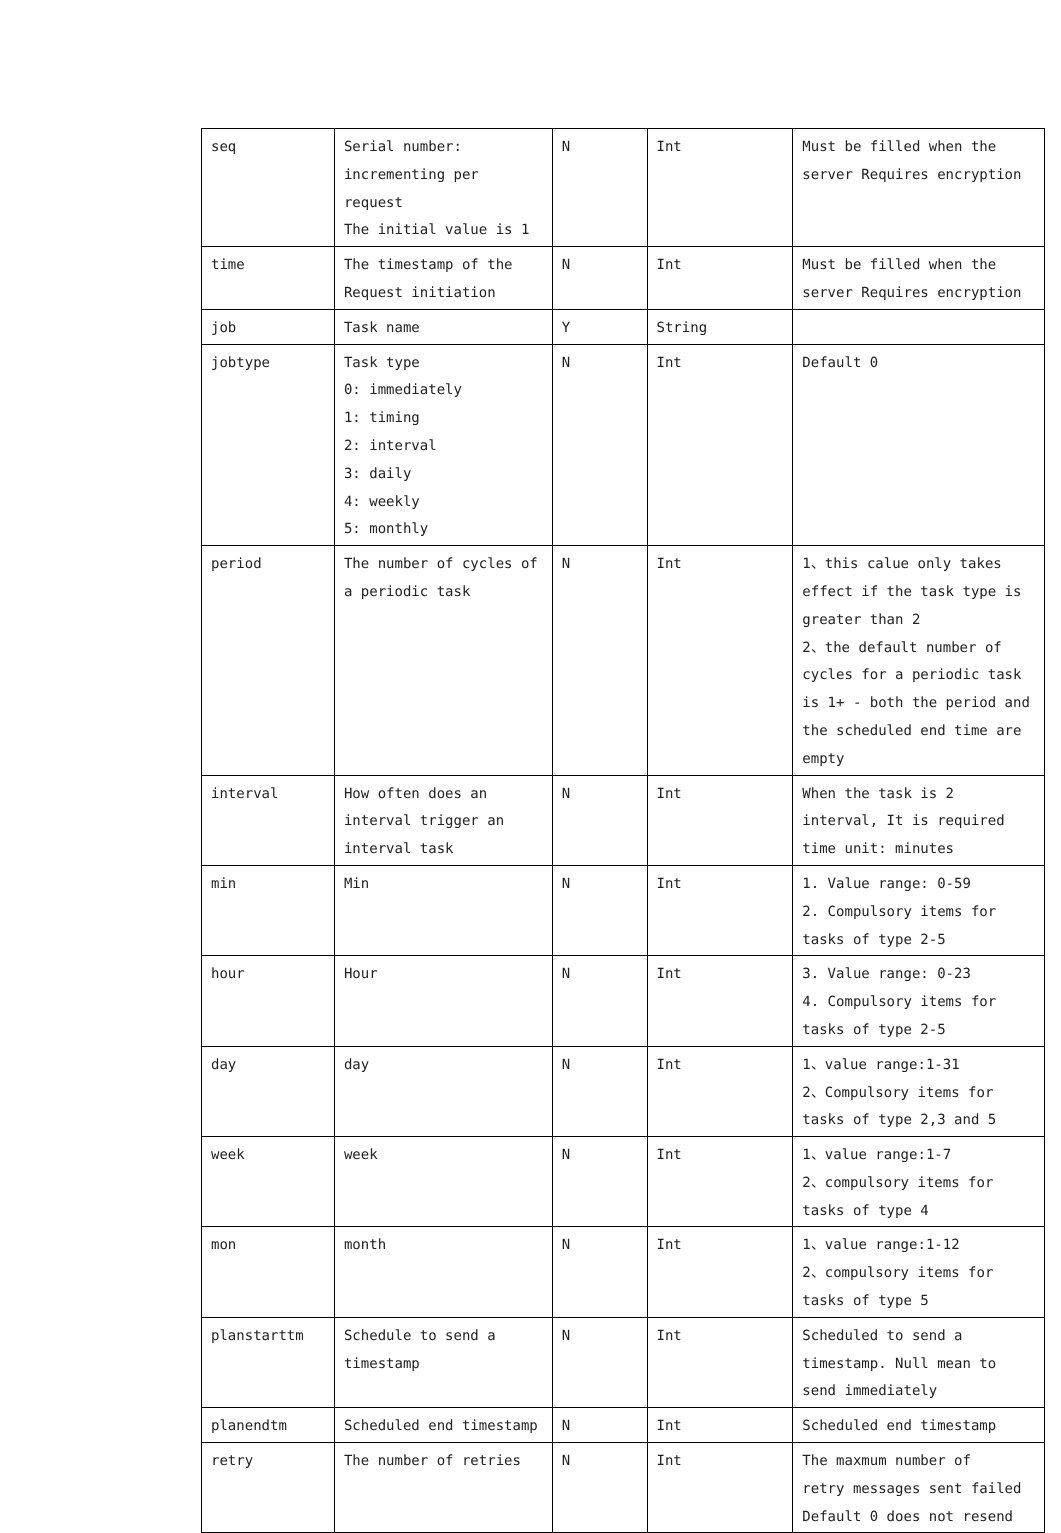| seq | Serial number: incrementing per request The initial value is 1 | N | Int | Must be filled when the server Requires encryption |
| time | The timestamp of the Request initiation | N | Int | Must be filled when the server Requires encryption |
| job | Task name | Y | String | |
| jobtype | Task type 0: immediately 1: timing 2: interval 3: daily 4: weekly 5: monthly | N | Int | Default 0 |
| period | The number of cycles of a periodic task | N | Int | 1、this calue only takes effect if the task type is greater than 2 2、the default number of cycles for a periodic task is 1+ - both the period and the scheduled end time are empty |
| interval | How often does an interval trigger an interval task | N | Int | When the task is 2 interval, It is required time unit: minutes |
| min | Min | N | Int | 1. Value range: 0-59 2. Compulsory items for tasks of type 2-5 |
| hour | Hour | N | Int | 3. Value range: 0-23 4. Compulsory items for tasks of type 2-5 |
| day | day | N | Int | 1、value range:1-31 2、Compulsory items for tasks of type 2,3 and 5 |
| week | week | N | Int | 1、value range:1-7 2、compulsory items for tasks of type 4 |
| mon | month | N | Int | 1、value range:1-12 2、compulsory items for tasks of type 5 |
| planstarttm | Schedule to send a timestamp | N | Int | Scheduled to send a timestamp. Null mean to send immediately |
| planendtm | Scheduled end timestamp | N | Int | Scheduled end timestamp |
| retry | The number of retries | N | Int | The maxmum number of retry messages sent failed Default 0 does not resend |